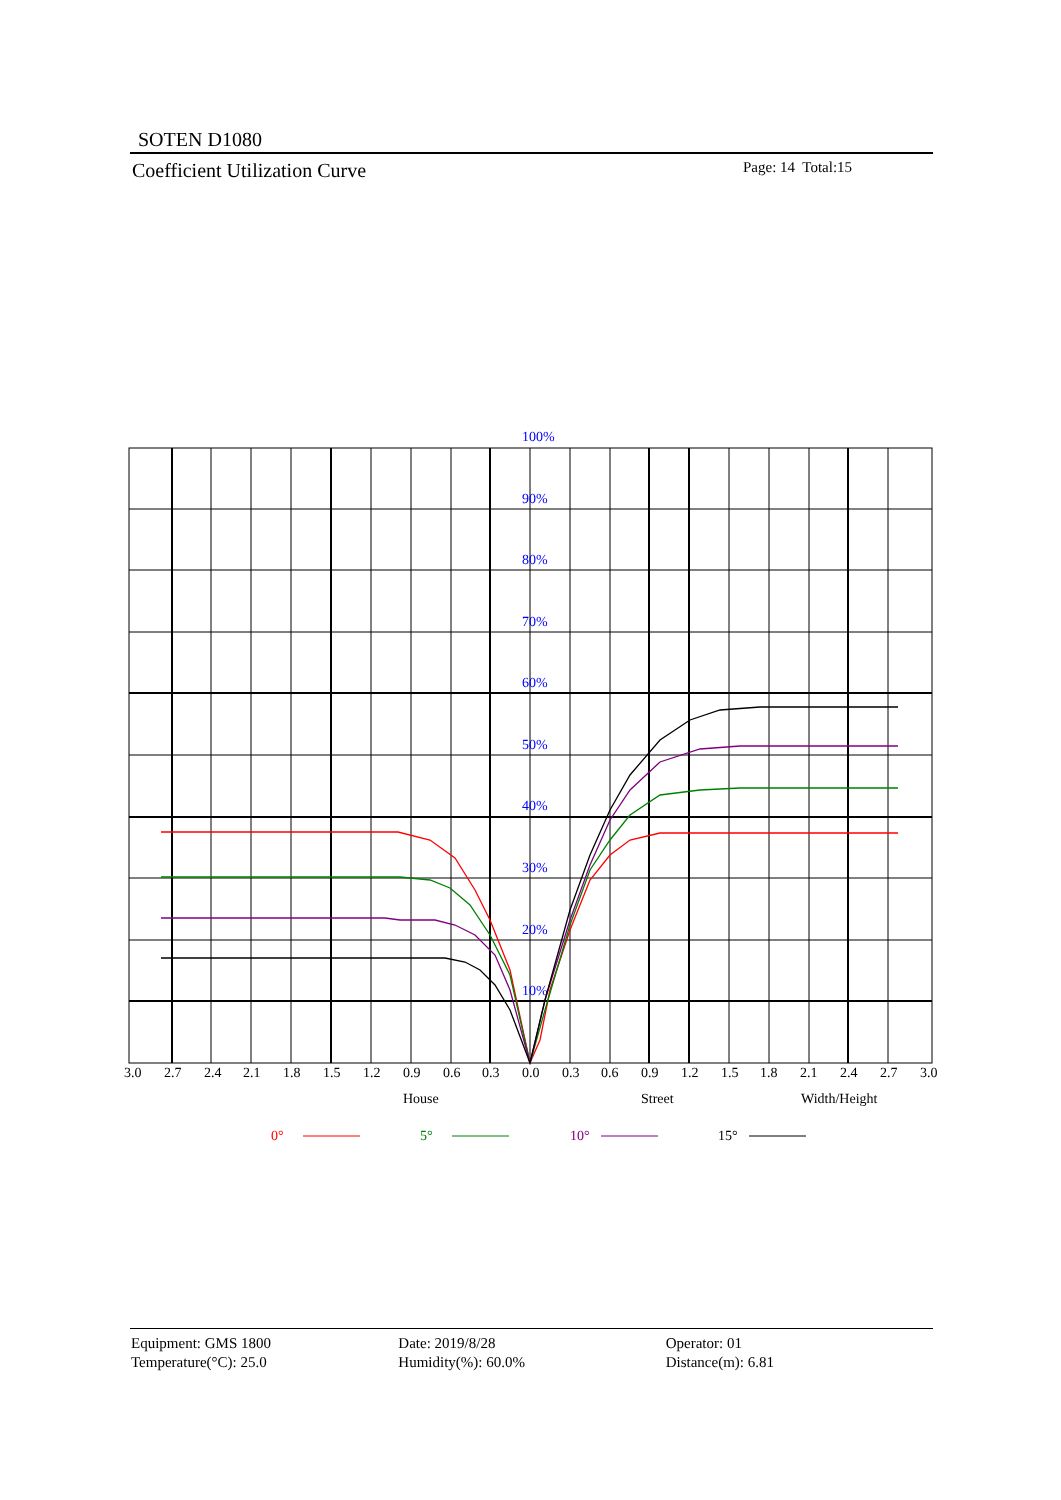SOTEN D1080
Coefficient Utilization Curve Page: 14 Total:15
100%
90%
80%
70%
60%
50%
40%
30%
20%
10%
3.0
2.7
2.4
2.1
1.8
1.5
1.2
0.9
0.6
0.3
0.0
0.3
0.6
0.9
1.2
1.5
1.8
2.1
2.4
2.7
3.0
House
Street
Width/Height
0°
5°
10°
15°
Equipment: GMS 1800
Temperature(°C): 25.0
Date: 2019/8/28
Humidity(%): 60.0%
Operator: 01
Distance(m): 6.81